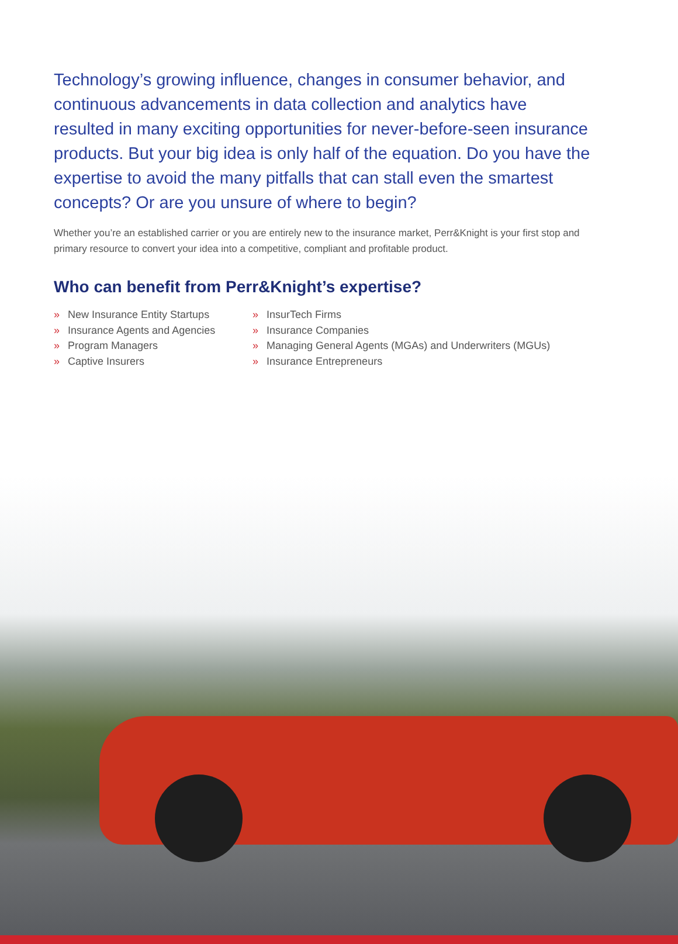Technology’s growing influence, changes in consumer behavior, and continuous advancements in data collection and analytics have resulted in many exciting opportunities for never-before-seen insurance products. But your big idea is only half of the equation. Do you have the expertise to avoid the many pitfalls that can stall even the smartest concepts? Or are you unsure of where to begin?
Whether you’re an established carrier or you are entirely new to the insurance market, Perr&Knight is your first stop and primary resource to convert your idea into a competitive, compliant and profitable product.
Who can benefit from Perr&Knight’s expertise?
» New Insurance Entity Startups
» Insurance Agents and Agencies
» Program Managers
» Captive Insurers
» InsurTech Firms
» Insurance Companies
» Managing General Agents (MGAs) and Underwriters (MGUs)
» Insurance Entrepreneurs